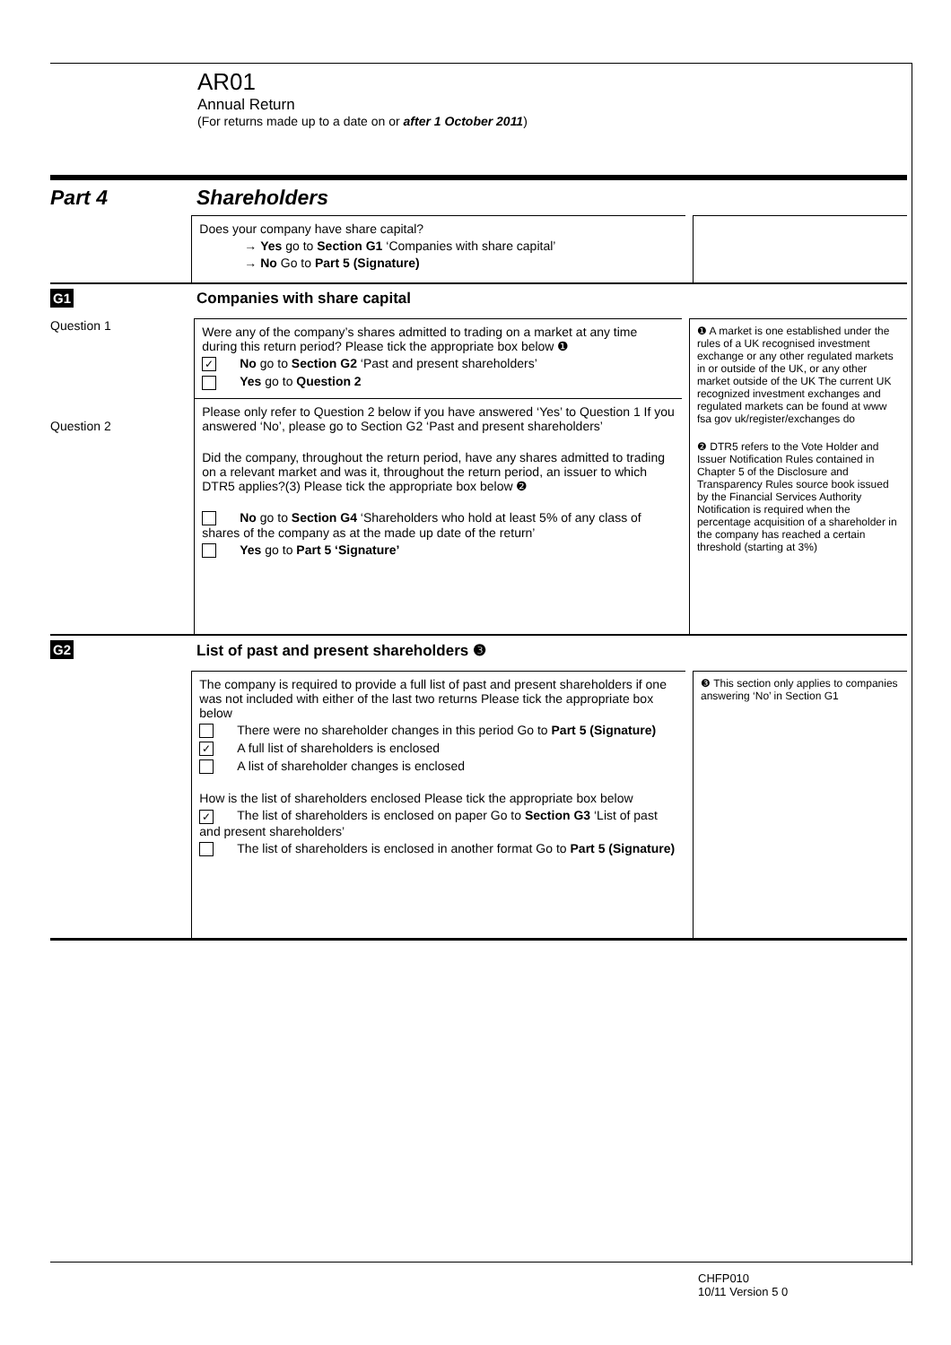AR01
Annual Return
(For returns made up to a date on or after 1 October 2011)
Part 4 Shareholders
Does your company have share capital?
→ Yes go to Section G1 ‘Companies with share capital’
→ No Go to Part 5 (Signature)
G1 Companies with share capital
Question 1
Question 2
Were any of the company’s shares admitted to trading on a market at any time during this return period? Please tick the appropriate box below ❶
✓ No go to Section G2 ‘Past and present shareholders’
Yes go to Question 2
Please only refer to Question 2 below if you have answered ‘Yes’ to Question 1 If you answered ‘No’, please go to Section G2 ‘Past and present shareholders’
Did the company, throughout the return period, have any shares admitted to trading on a relevant market and was it, throughout the return period, an issuer to which DTR5 applies?(3) Please tick the appropriate box below ❷
No go to Section G4 ‘Shareholders who hold at least 5% of any class of shares of the company as at the made up date of the return’
Yes go to Part 5 ‘Signature’
❶ A market is one established under the rules of a UK recognised investment exchange or any other regulated markets in or outside of the UK, or any other market outside of the UK The current UK recognized investment exchanges and regulated markets can be found at www fsa gov uk/register/exchanges do
❷ DTR5 refers to the Vote Holder and Issuer Notification Rules contained in Chapter 5 of the Disclosure and Transparency Rules source book issued by the Financial Services Authority Notification is required when the percentage acquisition of a shareholder in the company has reached a certain threshold (starting at 3%)
G2 List of past and present shareholders ❸
The company is required to provide a full list of past and present shareholders if one was not included with either of the last two returns Please tick the appropriate box below
There were no shareholder changes in this period Go to Part 5 (Signature)
✓ A full list of shareholders is enclosed
A list of shareholder changes is enclosed
How is the list of shareholders enclosed Please tick the appropriate box below
✓ The list of shareholders is enclosed on paper Go to Section G3 ‘List of past and present shareholders’
The list of shareholders is enclosed in another format Go to Part 5 (Signature)
❸ This section only applies to companies answering ‘No’ in Section G1
CHFP010
10/11 Version 5 0